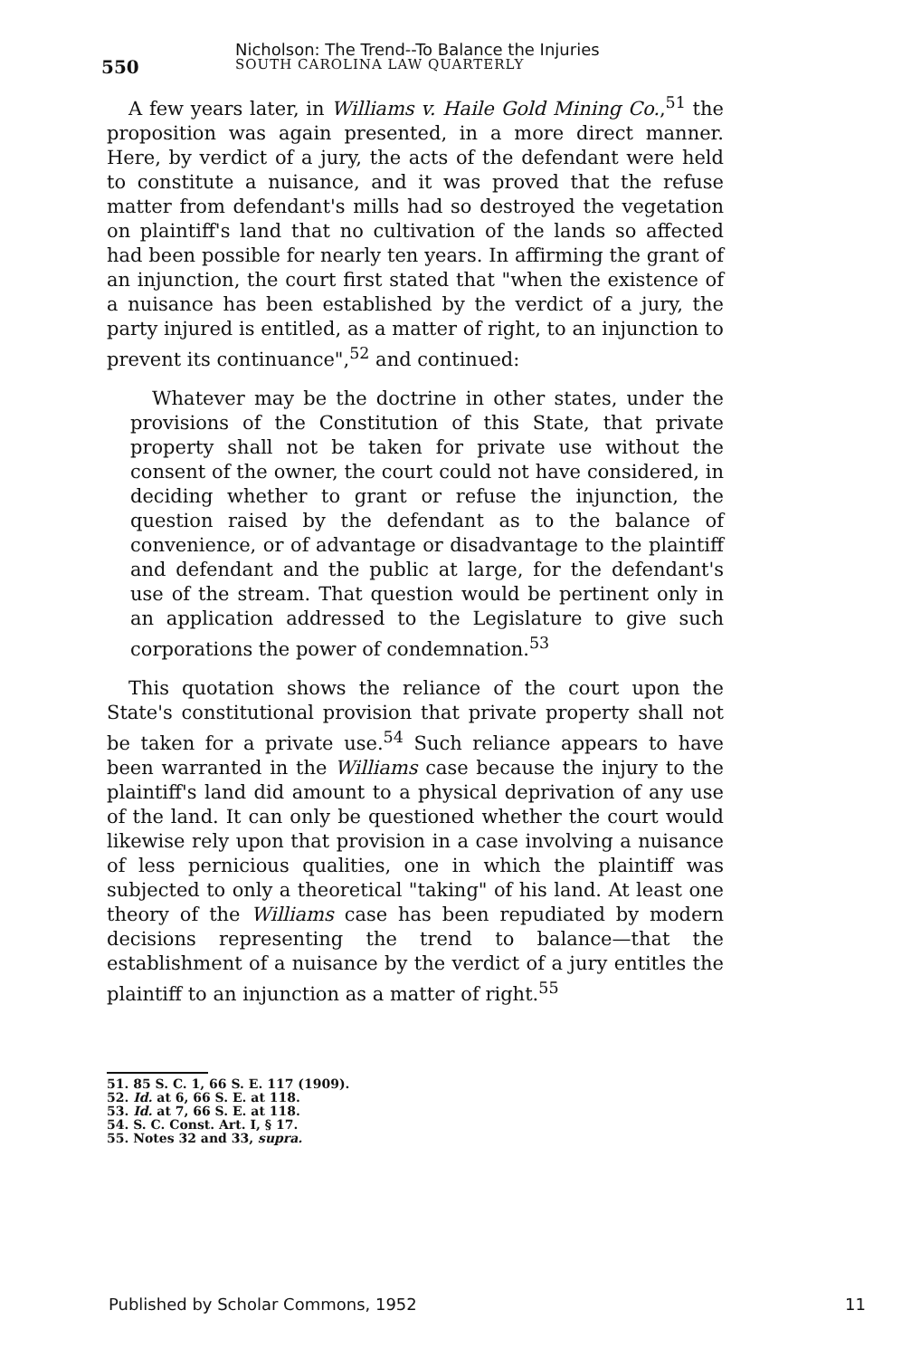550
Nicholson: The Trend--To Balance the Injuries
SOUTH CAROLINA LAW QUARTERLY
A few years later, in Williams v. Haile Gold Mining Co.,<sup>51</sup> the proposition was again presented, in a more direct manner. Here, by verdict of a jury, the acts of the defendant were held to constitute a nuisance, and it was proved that the refuse matter from defendant's mills had so destroyed the vegetation on plaintiff's land that no cultivation of the lands so affected had been possible for nearly ten years. In affirming the grant of an injunction, the court first stated that "when the existence of a nuisance has been established by the verdict of a jury, the party injured is entitled, as a matter of right, to an injunction to prevent its continuance",<sup>52</sup> and continued:
Whatever may be the doctrine in other states, under the provisions of the Constitution of this State, that private property shall not be taken for private use without the consent of the owner, the court could not have considered, in deciding whether to grant or refuse the injunction, the question raised by the defendant as to the balance of convenience, or of advantage or disadvantage to the plaintiff and defendant and the public at large, for the defendant's use of the stream. That question would be pertinent only in an application addressed to the Legislature to give such corporations the power of condemnation.<sup>53</sup>
This quotation shows the reliance of the court upon the State's constitutional provision that private property shall not be taken for a private use.<sup>54</sup> Such reliance appears to have been warranted in the Williams case because the injury to the plaintiff's land did amount to a physical deprivation of any use of the land. It can only be questioned whether the court would likewise rely upon that provision in a case involving a nuisance of less pernicious qualities, one in which the plaintiff was subjected to only a theoretical "taking" of his land. At least one theory of the Williams case has been repudiated by modern decisions representing the trend to balance—that the establishment of a nuisance by the verdict of a jury entitles the plaintiff to an injunction as a matter of right.<sup>55</sup>
51. 85 S. C. 1, 66 S. E. 117 (1909).
52. Id. at 6, 66 S. E. at 118.
53. Id. at 7, 66 S. E. at 118.
54. S. C. Const. Art. I, § 17.
55. Notes 32 and 33, supra.
Published by Scholar Commons, 1952 11